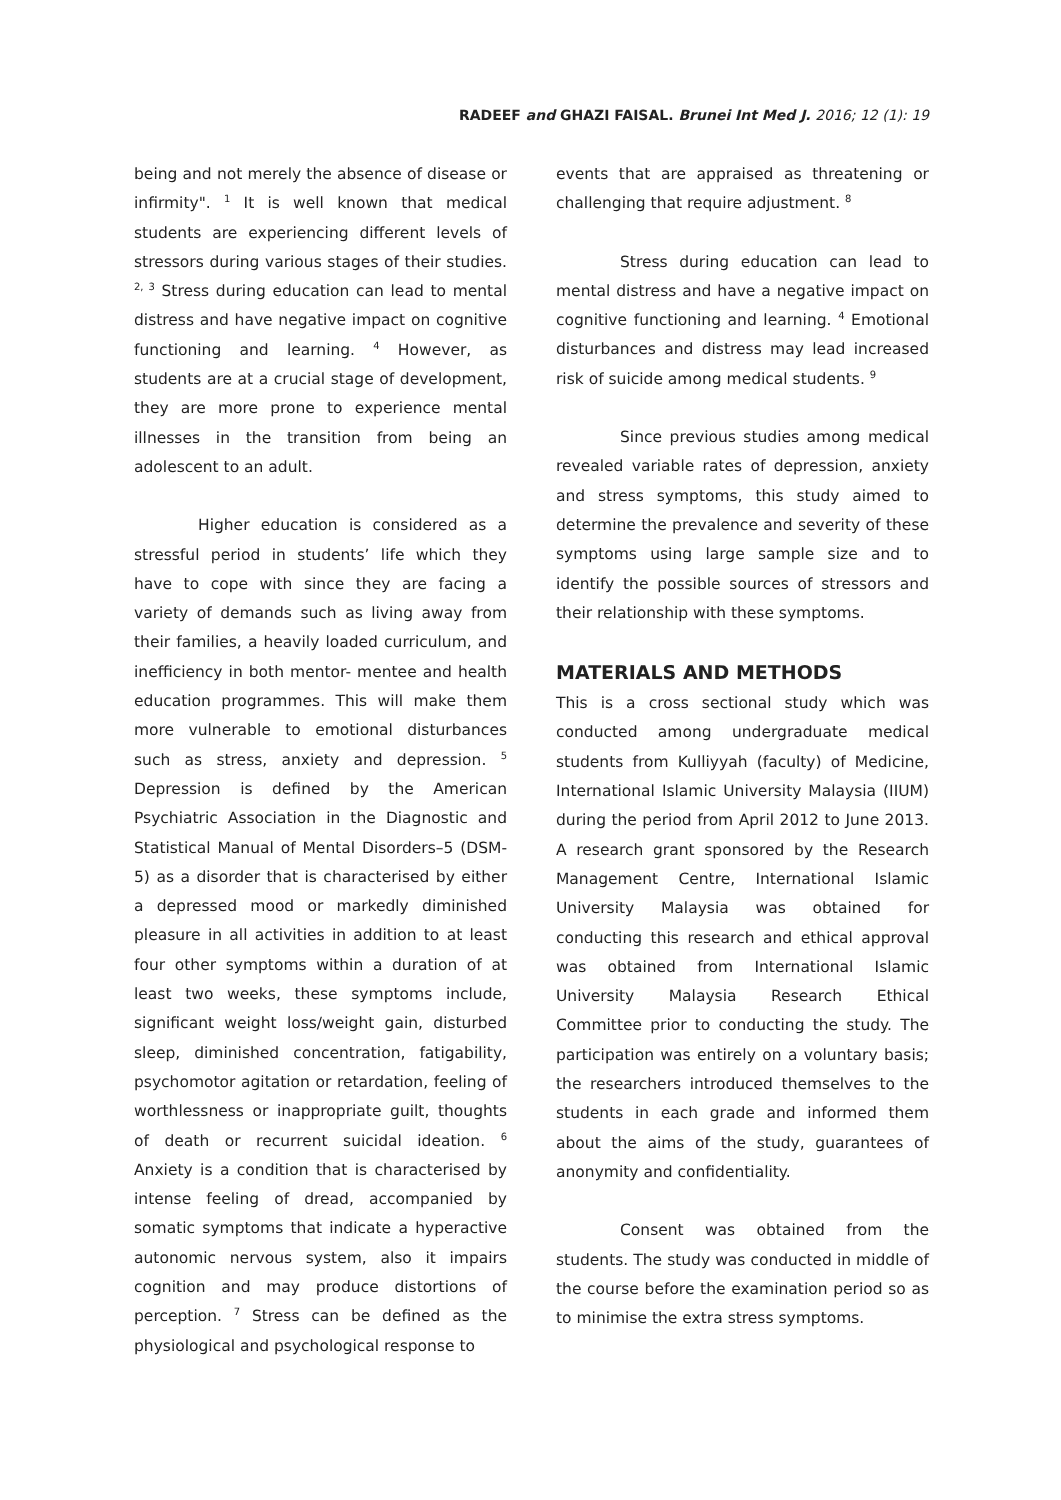RADEEF and GHAZI FAISAL. Brunei Int Med J. 2016; 12 (1): 19
being and not merely the absence of disease or infirmity". <sup>1</sup> It is well known that medical students are experiencing different levels of stressors during various stages of their studies. <sup>2, 3</sup> Stress during education can lead to mental distress and have negative impact on cognitive functioning and learning. <sup>4</sup> However, as students are at a crucial stage of development, they are more prone to experience mental illnesses in the transition from being an adolescent to an adult.
Higher education is considered as a stressful period in students’ life which they have to cope with since they are facing a variety of demands such as living away from their families, a heavily loaded curriculum, and inefficiency in both mentor- mentee and health education programmes. This will make them more vulnerable to emotional disturbances such as stress, anxiety and depression. <sup>5</sup> Depression is defined by the American Psychiatric Association in the Diagnostic and Statistical Manual of Mental Disorders–5 (DSM-5) as a disorder that is characterised by either a depressed mood or markedly diminished pleasure in all activities in addition to at least four other symptoms within a duration of at least two weeks, these symptoms include, significant weight loss/weight gain, disturbed sleep, diminished concentration, fatigability, psychomotor agitation or retardation, feeling of worthlessness or inappropriate guilt, thoughts of death or recurrent suicidal ideation. <sup>6</sup> Anxiety is a condition that is characterised by intense feeling of dread, accompanied by somatic symptoms that indicate a hyperactive autonomic nervous system, also it impairs cognition and may produce distortions of perception. <sup>7</sup> Stress can be defined as the physiological and psychological response to
events that are appraised as threatening or challenging that require adjustment. <sup>8</sup>
Stress during education can lead to mental distress and have a negative impact on cognitive functioning and learning. <sup>4</sup> Emotional disturbances and distress may lead increased risk of suicide among medical students. <sup>9</sup>
Since previous studies among medical revealed variable rates of depression, anxiety and stress symptoms, this study aimed to determine the prevalence and severity of these symptoms using large sample size and to identify the possible sources of stressors and their relationship with these symptoms.
MATERIALS AND METHODS
This is a cross sectional study which was conducted among undergraduate medical students from Kulliyyah (faculty) of Medicine, International Islamic University Malaysia (IIUM) during the period from April 2012 to June 2013. A research grant sponsored by the Research Management Centre, International Islamic University Malaysia was obtained for conducting this research and ethical approval was obtained from International Islamic University Malaysia Research Ethical Committee prior to conducting the study. The participation was entirely on a voluntary basis; the researchers introduced themselves to the students in each grade and informed them about the aims of the study, guarantees of anonymity and confidentiality.
Consent was obtained from the students. The study was conducted in middle of the course before the examination period so as to minimise the extra stress symptoms.